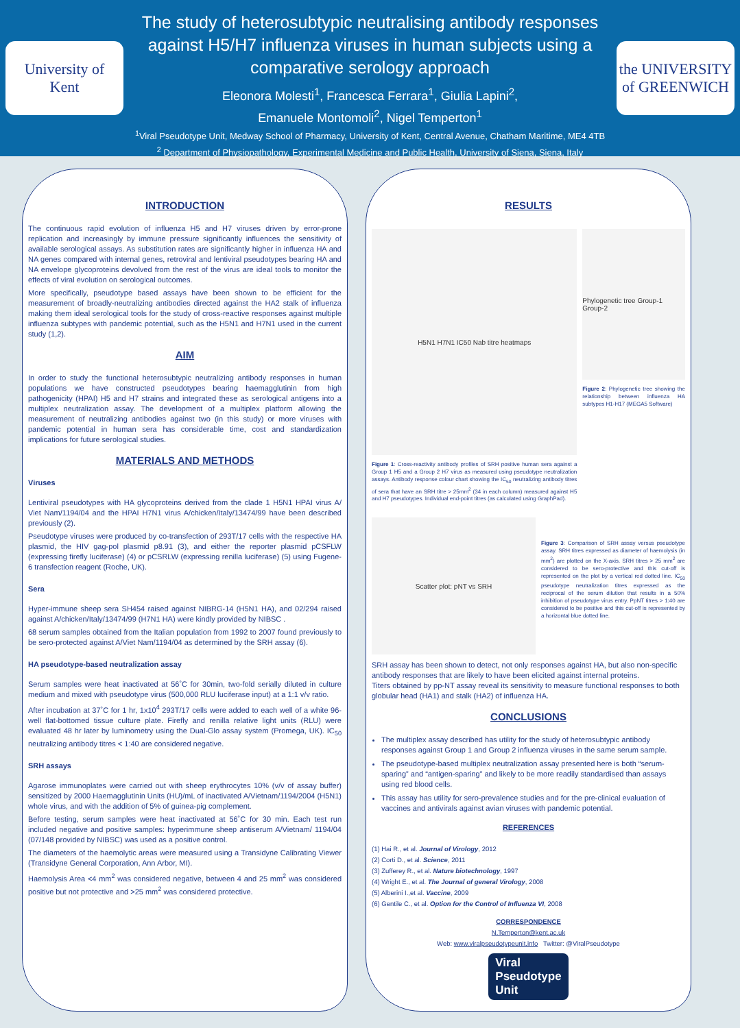University of
Kent
The study of heterosubtypic neutralising antibody responses against H5/H7 influenza viruses in human subjects using a comparative serology approach
Eleonora Molesti<sup>1</sup>, Francesca Ferrara<sup>1</sup>, Giulia Lapini<sup>2</sup>,
Emanuele Montomoli<sup>2</sup>, Nigel Temperton<sup>1</sup>
<sup>1</sup> Viral Pseudotype Unit, Medway School of Pharmacy, University of Kent, Central Avenue, Chatham Maritime, ME4 4TB
<sup>2</sup> Department of Physiopathology, Experimental Medicine and Public Health, University of Siena, Siena, Italy
the UNIVERSITY of GREENWICH
INTRODUCTION
The continuous rapid evolution of influenza H5 and H7 viruses driven by error-prone replication and increasingly by immune pressure significantly influences the sensitivity of available serological assays. As substitution rates are significantly higher in influenza HA and NA genes compared with internal genes, retroviral and lentiviral pseudotypes bearing HA and NA envelope glycoproteins devolved from the rest of the virus are ideal tools to monitor the effects of viral evolution on serological outcomes.
More specifically, pseudotype based assays have been shown to be efficient for the measurement of broadly-neutralizing antibodies directed against the HA2 stalk of influenza making them ideal serological tools for the study of cross-reactive responses against multiple influenza subtypes with pandemic potential, such as the H5N1 and H7N1 used in the current study (1,2).
AIM
In order to study the functional heterosubtypic neutralizing antibody responses in human populations we have constructed pseudotypes bearing haemagglutinin from high pathogenicity (HPAI) H5 and H7 strains and integrated these as serological antigens into a multiplex neutralization assay. The development of a multiplex platform allowing the measurement of neutralizing antibodies against two (in this study) or more viruses with pandemic potential in human sera has considerable time, cost and standardization implications for future serological studies.
MATERIALS AND METHODS
Viruses
Lentiviral pseudotypes with HA glycoproteins derived from the clade 1 H5N1 HPAI virus A/ Viet Nam/1194/04 and the HPAI H7N1 virus A/chicken/Italy/13474/99 have been described previously (2).
Pseudotype viruses were produced by co-transfection of 293T/17 cells with the respective HA plasmid, the HIV gag-pol plasmid p8.91 (3), and either the reporter plasmid pCSFLW (expressing firefly luciferase) (4) or pCSRLW (expressing renilla luciferase) (5) using Fugene-6 transfection reagent (Roche, UK).
Sera
Hyper-immune sheep sera SH454 raised against NIBRG-14 (H5N1 HA), and 02/294 raised against A/chicken/Italy/13474/99 (H7N1 HA) were kindly provided by NIBSC .
68 serum samples obtained from the Italian population from 1992 to 2007 found previously to be sero-protected against A/Viet Nam/1194/04 as determined by the SRH assay (6).
HA pseudotype-based neutralization assay
Serum samples were heat inactivated at 56˚C for 30min, two-fold serially diluted in culture medium and mixed with pseudotype virus (500,000 RLU luciferase input) at a 1:1 v/v ratio.
After incubation at 37˚C for 1 hr, 1x10<sup>4</sup> 293T/17 cells were added to each well of a white 96-well flat-bottomed tissue culture plate. Firefly and renilla relative light units (RLU) were evaluated 48 hr later by luminometry using the Dual-Glo assay system (Promega, UK). IC<sub>50</sub> neutralizing antibody titres < 1:40 are considered negative.
SRH assays
Agarose immunoplates were carried out with sheep erythrocytes 10% (v/v of assay buffer) sensitized by 2000 Haemagglutinin Units (HU)/mL of inactivated A/Vietnam/1194/2004 (H5N1) whole virus, and with the addition of 5% of guinea-pig complement.
Before testing, serum samples were heat inactivated at 56˚C for 30 min. Each test run included negative and positive samples: hyperimmune sheep antiserum A/Vietnam/ 1194/04 (07/148 provided by NIBSC) was used as a positive control.
The diameters of the haemolytic areas were measured using a Transidyne Calibrating Viewer (Transidyne General Corporation, Ann Arbor, MI).
Haemolysis Area <4 mm<sup>2</sup> was considered negative, between 4 and 25 mm<sup>2</sup> was considered positive but not protective and >25 mm<sup>2</sup> was considered protective.
RESULTS
H5N1 H7N1 IC50 Nab titre heatmaps
Figure 1: Cross-reactivity antibody profiles of SRH positive human sera against a Group 1 H5 and a Group 2 H7 virus as measured using pseudotype neutralization assays. Antibody response colour chart showing the IC<sub>50</sub> neutralizing antibody titres of sera that have an SRH titre > 25mm<sup>2</sup> (34 in each column) measured against H5 and H7 pseudotypes. Individual end-point titres (as calculated using GraphPad).
Phylogenetic tree Group-1 Group-2
Figure 2: Phylogenetic tree showing the relationship between influenza HA subtypes H1-H17 (MEGA5 Software)
Scatter plot: pNT vs SRH
Figure 3: Comparison of SRH assay versus pseudotype assay. SRH titres expressed as diameter of haemolysis (in mm<sup>2</sup>) are plotted on the X-axis. SRH titres > 25 mm<sup>2</sup> are considered to be sero-protective and this cut-off is represented on the plot by a vertical red dotted line. IC<sub>50</sub> pseudotype neutralization titres expressed as the reciprocal of the serum dilution that results in a 50% inhibition of pseudotype virus entry. PpNT titres > 1:40 are considered to be positive and this cut-off is represented by a horizontal blue dotted line.
SRH assay has been shown to detect, not only responses against HA, but also non-specific antibody responses that are likely to have been elicited against internal proteins.
Titers obtained by pp-NT assay reveal its sensitivity to measure functional responses to both globular head (HA1) and stalk (HA2) of influenza HA.
CONCLUSIONS
The multiplex assay described has utility for the study of heterosubtypic antibody responses against Group 1 and Group 2 influenza viruses in the same serum sample.
The pseudotype-based multiplex neutralization assay presented here is both “serum-sparing” and “antigen-sparing” and likely to be more readily standardised than assays using red blood cells.
This assay has utility for sero-prevalence studies and for the pre-clinical evaluation of vaccines and antivirals against avian viruses with pandemic potential.
REFERENCES
(1) Hai R., et al. Journal of Virology, 2012
(2) Corti D., et al. Science, 2011
(3) Zufferey R., et al. Nature biotechnology, 1997
(4) Wright E., et al. The Journal of general Virology, 2008
(5) Alberini I.,et al. Vaccine, 2009
(6) Gentile C., et al. Option for the Control of Influenza VI, 2008
CORRESPONDENCE
N.Temperton@kent.ac.uk
Web: www.viralpseudotypeunit.info Twitter: @ViralPseudotype
Viral
Pseudotype
Unit